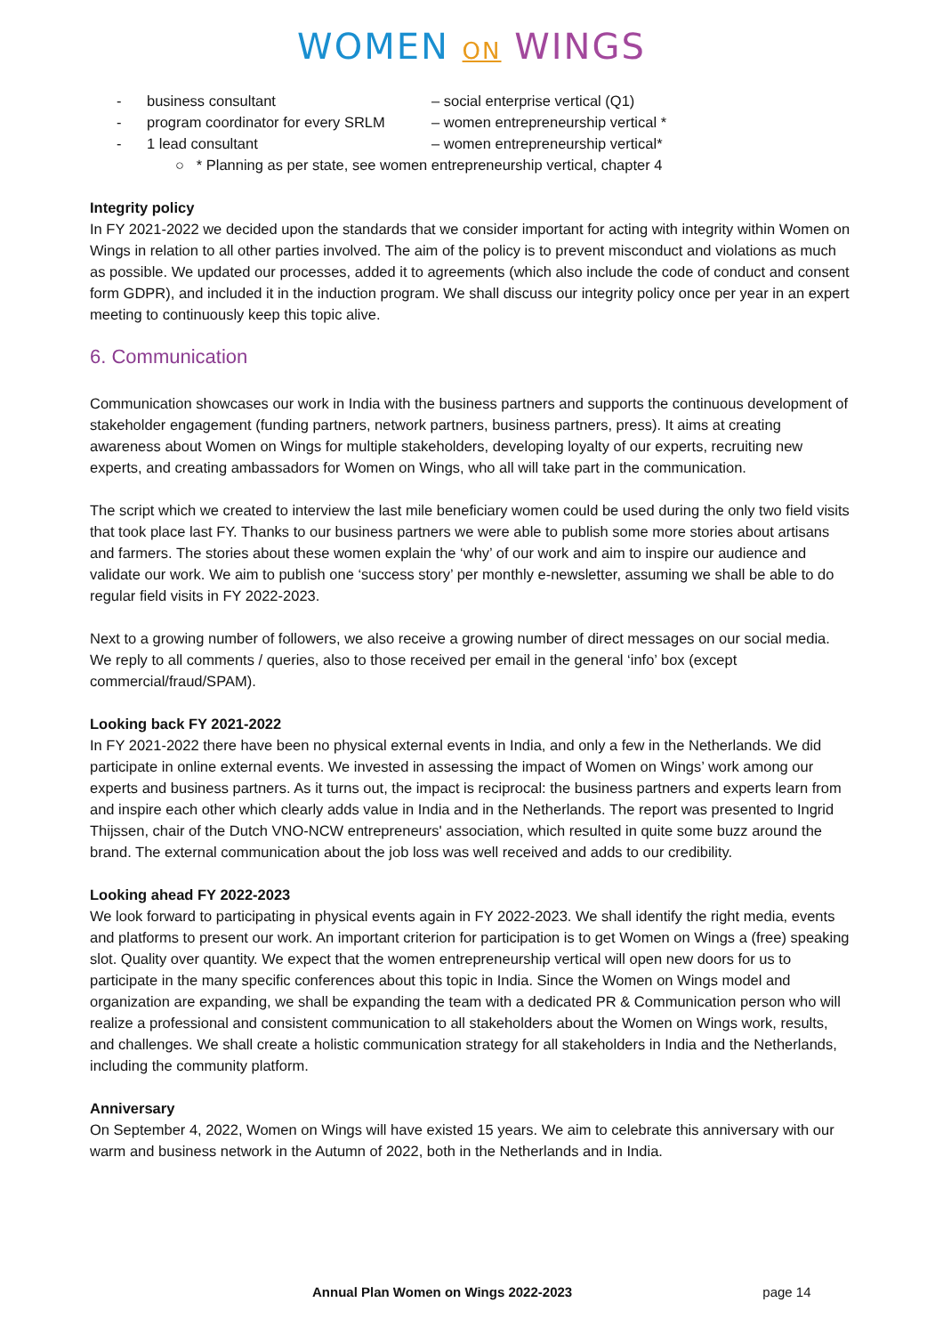WOMEN ON WINGS
- business consultant – social enterprise vertical (Q1)
- program coordinator for every SRLM – women entrepreneurship vertical *
- 1 lead consultant – women entrepreneurship vertical*
○ * Planning as per state, see women entrepreneurship vertical, chapter 4
Integrity policy
In FY 2021-2022 we decided upon the standards that we consider important for acting with integrity within Women on Wings in relation to all other parties involved. The aim of the policy is to prevent misconduct and violations as much as possible. We updated our processes, added it to agreements (which also include the code of conduct and consent form GDPR), and included it in the induction program. We shall discuss our integrity policy once per year in an expert meeting to continuously keep this topic alive.
6. Communication
Communication showcases our work in India with the business partners and supports the continuous development of stakeholder engagement (funding partners, network partners, business partners, press). It aims at creating awareness about Women on Wings for multiple stakeholders, developing loyalty of our experts, recruiting new experts, and creating ambassadors for Women on Wings, who all will take part in the communication.
The script which we created to interview the last mile beneficiary women could be used during the only two field visits that took place last FY. Thanks to our business partners we were able to publish some more stories about artisans and farmers. The stories about these women explain the ‘why’ of our work and aim to inspire our audience and validate our work. We aim to publish one ‘success story’ per monthly e-newsletter, assuming we shall be able to do regular field visits in FY 2022-2023.
Next to a growing number of followers, we also receive a growing number of direct messages on our social media. We reply to all comments / queries, also to those received per email in the general ‘info’ box (except commercial/fraud/SPAM).
Looking back FY 2021-2022
In FY 2021-2022 there have been no physical external events in India, and only a few in the Netherlands. We did participate in online external events. We invested in assessing the impact of Women on Wings’ work among our experts and business partners. As it turns out, the impact is reciprocal: the business partners and experts learn from and inspire each other which clearly adds value in India and in the Netherlands. The report was presented to Ingrid Thijssen, chair of the Dutch VNO-NCW entrepreneurs' association, which resulted in quite some buzz around the brand. The external communication about the job loss was well received and adds to our credibility.
Looking ahead FY 2022-2023
We look forward to participating in physical events again in FY 2022-2023. We shall identify the right media, events and platforms to present our work. An important criterion for participation is to get Women on Wings a (free) speaking slot. Quality over quantity. We expect that the women entrepreneurship vertical will open new doors for us to participate in the many specific conferences about this topic in India. Since the Women on Wings model and organization are expanding, we shall be expanding the team with a dedicated PR & Communication person who will realize a professional and consistent communication to all stakeholders about the Women on Wings work, results, and challenges. We shall create a holistic communication strategy for all stakeholders in India and the Netherlands, including the community platform.
Anniversary
On September 4, 2022, Women on Wings will have existed 15 years. We aim to celebrate this anniversary with our warm and business network in the Autumn of 2022, both in the Netherlands and in India.
Annual Plan Women on Wings 2022-2023 page 14